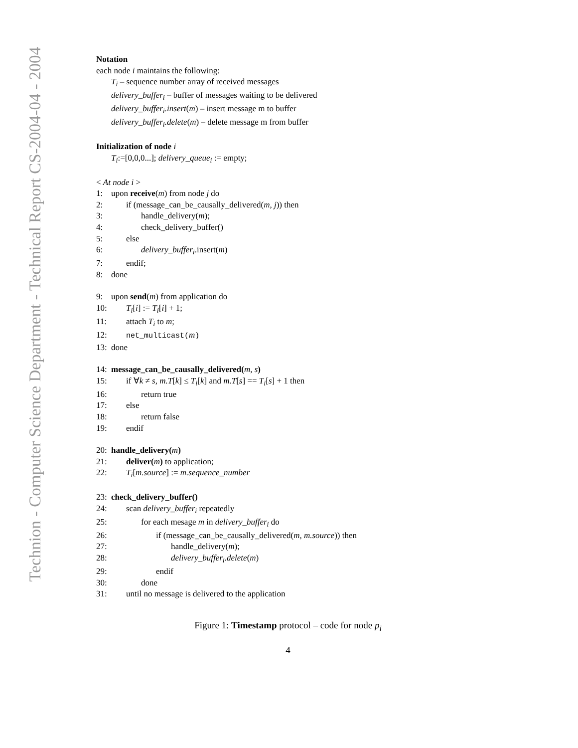Technion - Computer Science Department - Technical Report CS-2004-04 - 2004
Notation
each node i maintains the following:
T<sub>i</sub> – sequence number array of received messages
delivery_buffer<sub>i</sub> – buffer of messages waiting to be delivered
delivery_buffer<sub>i</sub>.insert(m) – insert message m to buffer
delivery_buffer<sub>i</sub>.delete(m) – delete message m from buffer
Initialization of node i
T<sub>i</sub>:=[0,0,0...]; delivery_queue<sub>i</sub> := empty;
< At node i >
1: upon receive(m) from node j do
2: if (message_can_be_causally_delivered(m, j)) then
3: handle_delivery(m);
4: check_delivery_buffer()
5: else
6: delivery_buffer<sub>i</sub>.insert(m)
7: endif;
8: done
9: upon send(m) from application do
10: T<sub>i</sub>[i] := T<sub>i</sub>[i] + 1;
11: attach T<sub>i</sub> to m;
12: net_multicast(m)
13: done
14: message_can_be_causally_delivered(m, s)
15: if ∀k ≠ s, m.T[k] ≤ T<sub>i</sub>[k] and m.T[s] == T<sub>i</sub>[s] + 1 then
16: return true
17: else
18: return false
19: endif
20: handle_delivery(m)
21: deliver(m) to application;
22: T<sub>i</sub>[m.source] := m.sequence_number
23: check_delivery_buffer()
24: scan delivery_buffer<sub>i</sub> repeatedly
25: for each mesage m in delivery_buffer<sub>i</sub> do
26: if (message_can_be_causally_delivered(m, m.source)) then
27: handle_delivery(m);
28: delivery_buffer<sub>i</sub>.delete(m)
29: endif
30: done
31: until no message is delivered to the application
Figure 1: Timestamp protocol – code for node p<sub>i</sub>
4